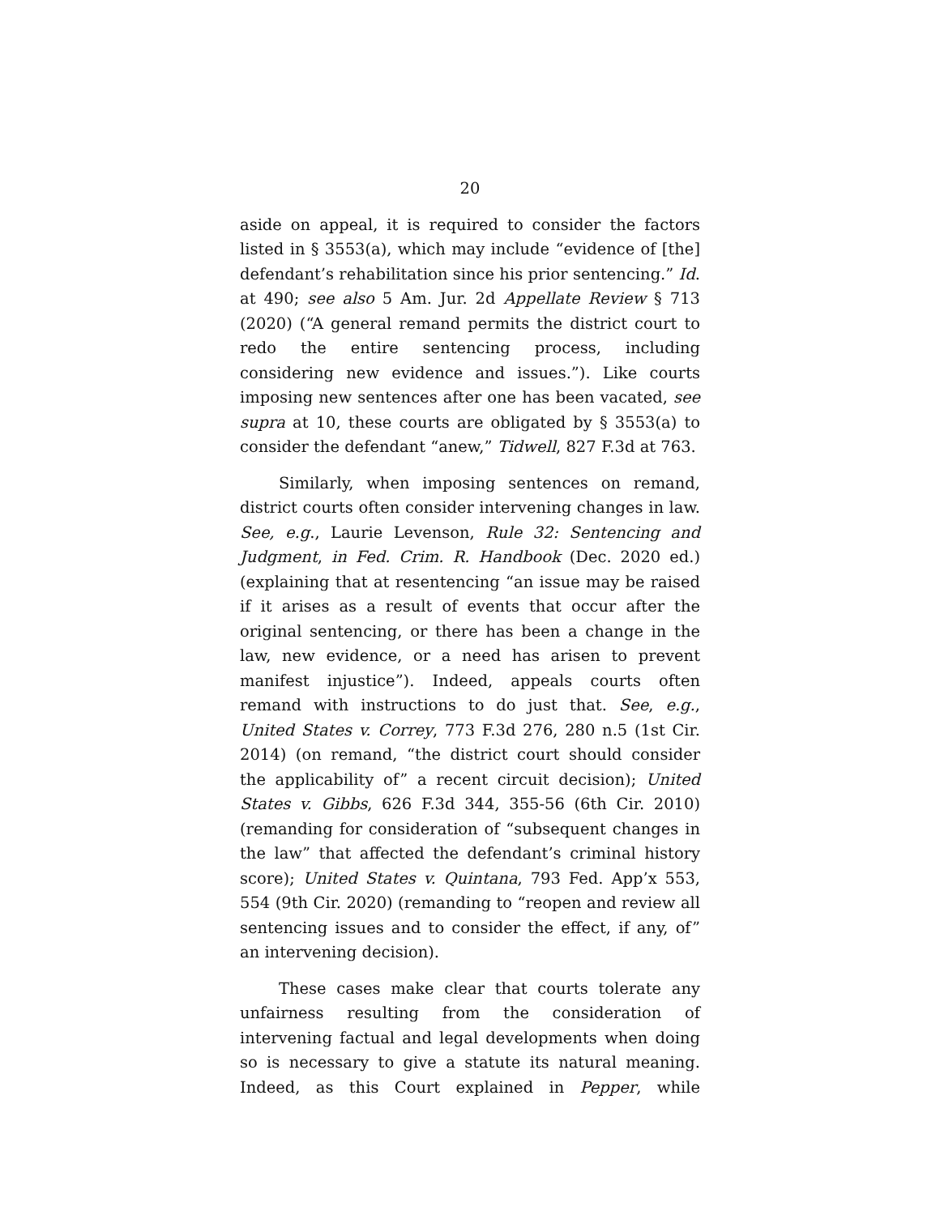20
aside on appeal, it is required to consider the factors listed in § 3553(a), which may include “evidence of [the] defendant’s rehabilitation since his prior sentencing.” Id. at 490; see also 5 Am. Jur. 2d Appellate Review § 713 (2020) (“A general remand permits the district court to redo the entire sentencing process, including considering new evidence and issues.”). Like courts imposing new sentences after one has been vacated, see supra at 10, these courts are obligated by § 3553(a) to consider the defendant “anew,” Tidwell, 827 F.3d at 763.
Similarly, when imposing sentences on remand, district courts often consider intervening changes in law. See, e.g., Laurie Levenson, Rule 32: Sentencing and Judgment, in Fed. Crim. R. Handbook (Dec. 2020 ed.) (explaining that at resentencing “an issue may be raised if it arises as a result of events that occur after the original sentencing, or there has been a change in the law, new evidence, or a need has arisen to prevent manifest injustice”). Indeed, appeals courts often remand with instructions to do just that. See, e.g., United States v. Correy, 773 F.3d 276, 280 n.5 (1st Cir. 2014) (on remand, “the district court should consider the applicability of” a recent circuit decision); United States v. Gibbs, 626 F.3d 344, 355-56 (6th Cir. 2010) (remanding for consideration of “subsequent changes in the law” that affected the defendant’s criminal history score); United States v. Quintana, 793 Fed. App’x 553, 554 (9th Cir. 2020) (remanding to “reopen and review all sentencing issues and to consider the effect, if any, of” an intervening decision).
These cases make clear that courts tolerate any unfairness resulting from the consideration of intervening factual and legal developments when doing so is necessary to give a statute its natural meaning. Indeed, as this Court explained in Pepper, while